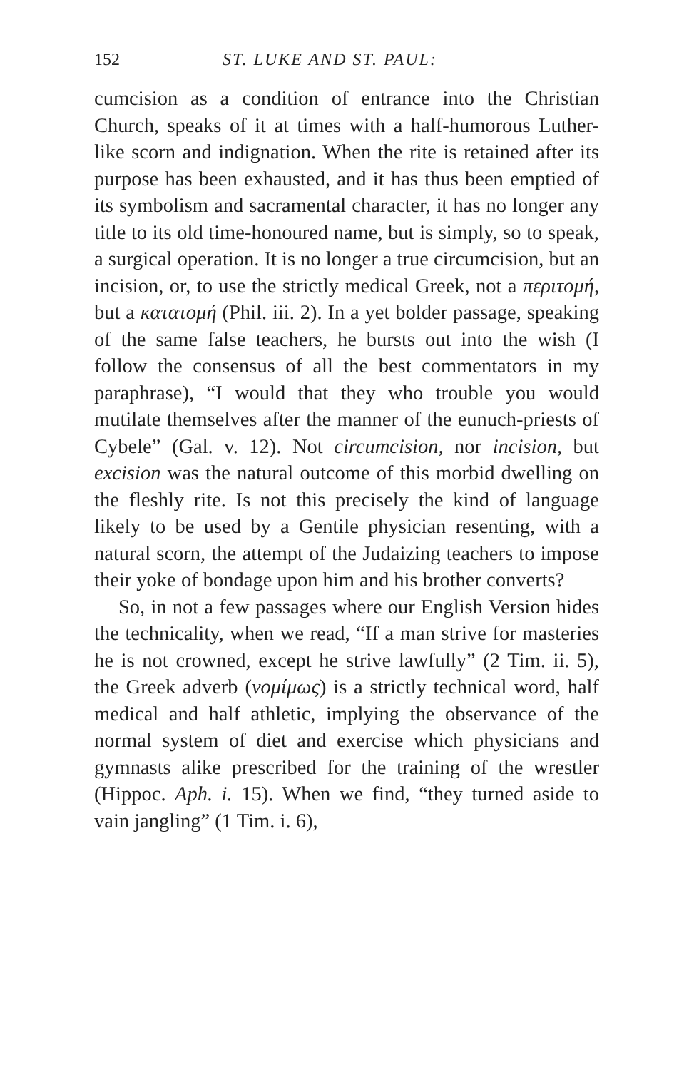152 ST. LUKE AND ST. PAUL:
cumcision as a condition of entrance into the Christian Church, speaks of it at times with a half-humorous Luther-like scorn and indignation. When the rite is retained after its purpose has been exhausted, and it has thus been emptied of its symbolism and sacramental character, it has no longer any title to its old time-honoured name, but is simply, so to speak, a surgical operation. It is no longer a true circumcision, but an incision, or, to use the strictly medical Greek, not a περιτομή, but a κατατομή (Phil. iii. 2). In a yet bolder passage, speaking of the same false teachers, he bursts out into the wish (I follow the consensus of all the best commentators in my paraphrase), “I would that they who trouble you would mutilate themselves after the manner of the eunuch-priests of Cybele” (Gal. v. 12). Not circumcision, nor incision, but excision was the natural outcome of this morbid dwelling on the fleshly rite. Is not this precisely the kind of language likely to be used by a Gentile physician resenting, with a natural scorn, the attempt of the Judaizing teachers to impose their yoke of bondage upon him and his brother converts?
So, in not a few passages where our English Version hides the technicality, when we read, “If a man strive for masteries he is not crowned, except he strive lawfully” (2 Tim. ii. 5), the Greek adverb (νομίμως) is a strictly technical word, half medical and half athletic, implying the observance of the normal system of diet and exercise which physicians and gymnasts alike prescribed for the training of the wrestler (Hippoc. Aph. i. 15). When we find, “they turned aside to vain jangling” (1 Tim. i. 6),